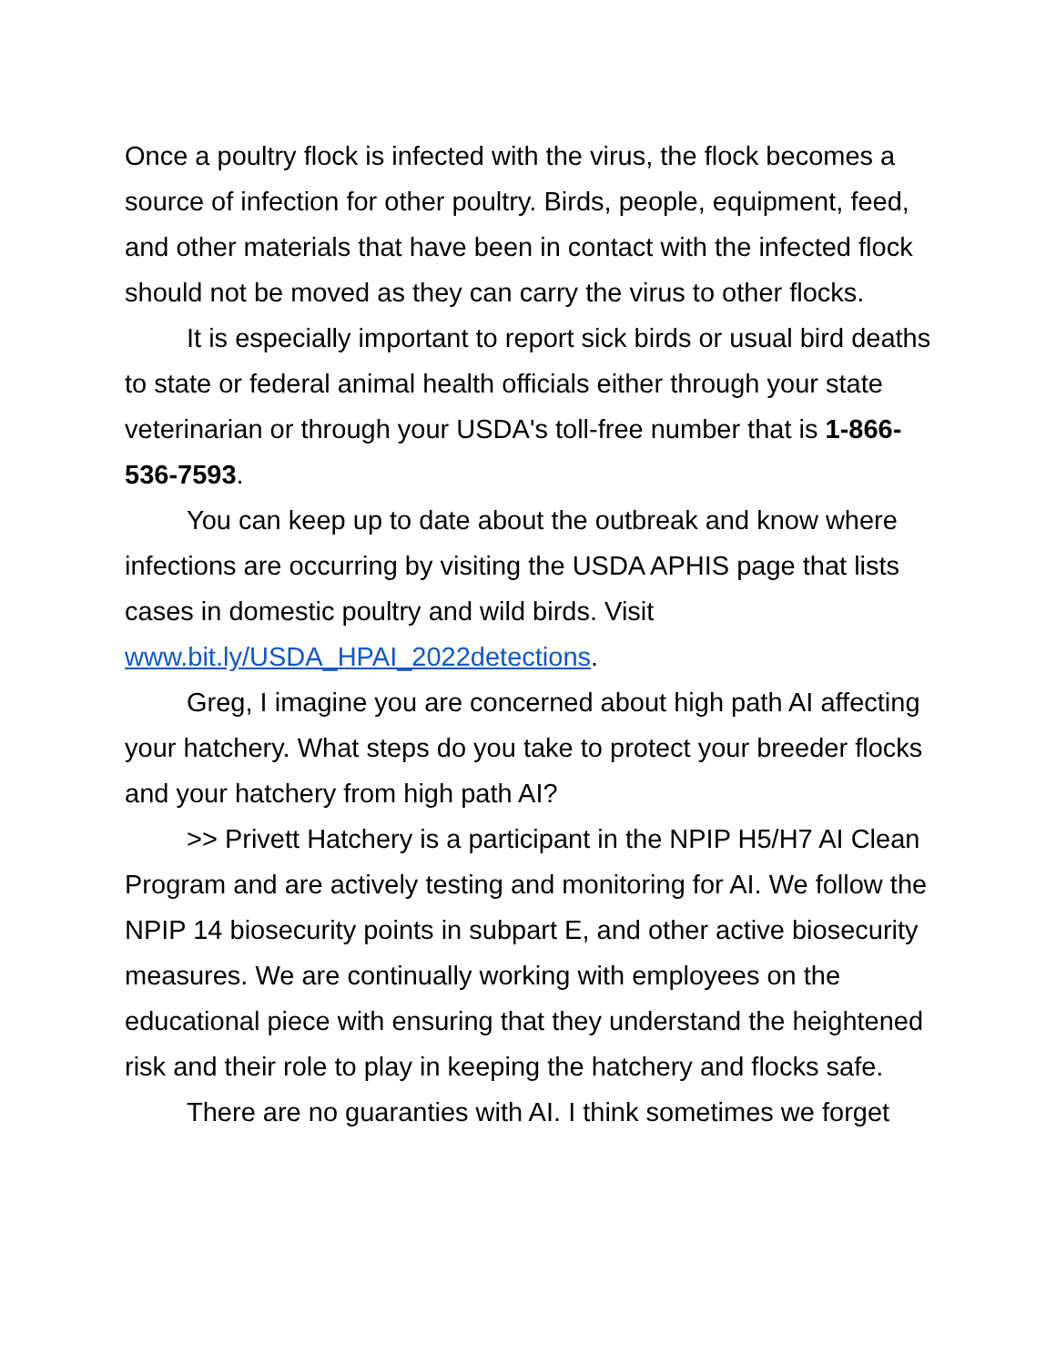Once a poultry flock is infected with the virus, the flock becomes a source of infection for other poultry. Birds, people, equipment, feed, and other materials that have been in contact with the infected flock should not be moved as they can carry the virus to other flocks.
It is especially important to report sick birds or usual bird deaths to state or federal animal health officials either through your state veterinarian or through your USDA's toll-free number that is 1-866-536-7593.
You can keep up to date about the outbreak and know where infections are occurring by visiting the USDA APHIS page that lists cases in domestic poultry and wild birds. Visit www.bit.ly/USDA_HPAI_2022detections.
Greg, I imagine you are concerned about high path AI affecting your hatchery. What steps do you take to protect your breeder flocks and your hatchery from high path AI?
>> Privett Hatchery is a participant in the NPIP H5/H7 AI Clean Program and are actively testing and monitoring for AI. We follow the NPIP 14 biosecurity points in subpart E, and other active biosecurity measures. We are continually working with employees on the educational piece with ensuring that they understand the heightened risk and their role to play in keeping the hatchery and flocks safe.
There are no guaranties with AI. I think sometimes we forget